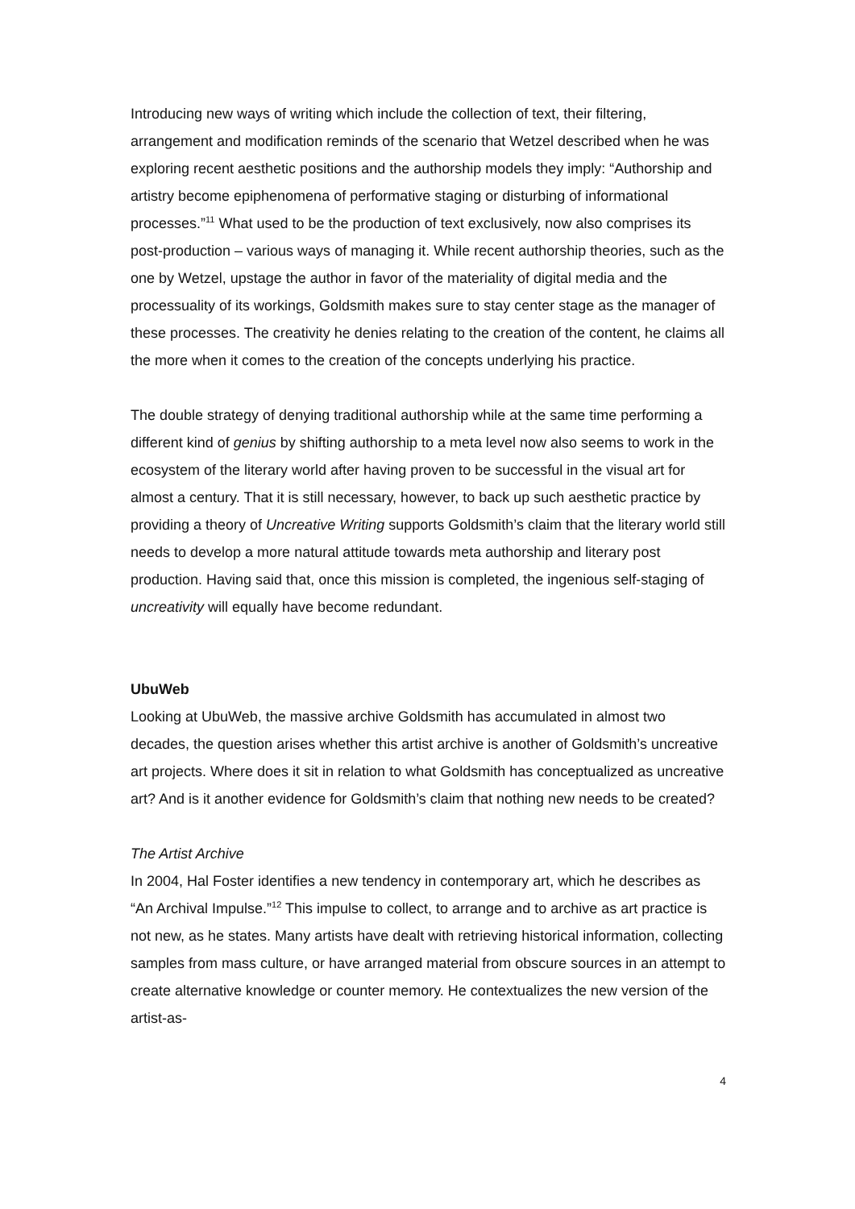Introducing new ways of writing which include the collection of text, their filtering, arrangement and modification reminds of the scenario that Wetzel described when he was exploring recent aesthetic positions and the authorship models they imply: “Authorship and artistry become epiphenomena of performative staging or disturbing of informational processes.”<sup>11</sup> What used to be the production of text exclusively, now also comprises its post-production – various ways of managing it. While recent authorship theories, such as the one by Wetzel, upstage the author in favor of the materiality of digital media and the processuality of its workings, Goldsmith makes sure to stay center stage as the manager of these processes. The creativity he denies relating to the creation of the content, he claims all the more when it comes to the creation of the concepts underlying his practice.
The double strategy of denying traditional authorship while at the same time performing a different kind of genius by shifting authorship to a meta level now also seems to work in the ecosystem of the literary world after having proven to be successful in the visual art for almost a century. That it is still necessary, however, to back up such aesthetic practice by providing a theory of Uncreative Writing supports Goldsmith’s claim that the literary world still needs to develop a more natural attitude towards meta authorship and literary post production. Having said that, once this mission is completed, the ingenious self-staging of uncreativity will equally have become redundant.
UbuWeb
Looking at UbuWeb, the massive archive Goldsmith has accumulated in almost two decades, the question arises whether this artist archive is another of Goldsmith’s uncreative art projects. Where does it sit in relation to what Goldsmith has conceptualized as uncreative art? And is it another evidence for Goldsmith’s claim that nothing new needs to be created?
The Artist Archive
In 2004, Hal Foster identifies a new tendency in contemporary art, which he describes as “An Archival Impulse.”<sup>12</sup> This impulse to collect, to arrange and to archive as art practice is not new, as he states. Many artists have dealt with retrieving historical information, collecting samples from mass culture, or have arranged material from obscure sources in an attempt to create alternative knowledge or counter memory. He contextualizes the new version of the artist-as-
4